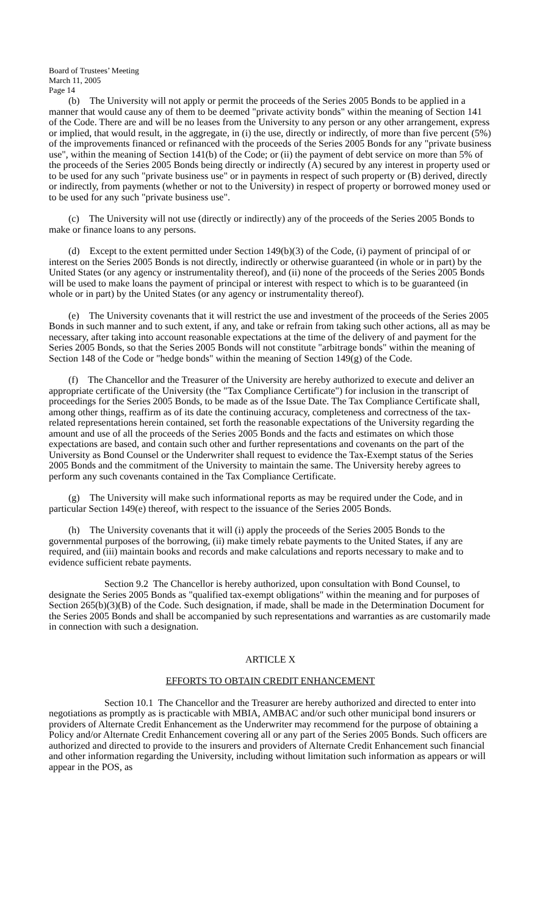Board of Trustees’ Meeting
March 11, 2005
Page 14
(b) The University will not apply or permit the proceeds of the Series 2005 Bonds to be applied in a manner that would cause any of them to be deemed "private activity bonds" within the meaning of Section 141 of the Code. There are and will be no leases from the University to any person or any other arrangement, express or implied, that would result, in the aggregate, in (i) the use, directly or indirectly, of more than five percent (5%) of the improvements financed or refinanced with the proceeds of the Series 2005 Bonds for any "private business use", within the meaning of Section 141(b) of the Code; or (ii) the payment of debt service on more than 5% of the proceeds of the Series 2005 Bonds being directly or indirectly (A) secured by any interest in property used or to be used for any such "private business use" or in payments in respect of such property or (B) derived, directly or indirectly, from payments (whether or not to the University) in respect of property or borrowed money used or to be used for any such "private business use".
(c) The University will not use (directly or indirectly) any of the proceeds of the Series 2005 Bonds to make or finance loans to any persons.
(d) Except to the extent permitted under Section 149(b)(3) of the Code, (i) payment of principal of or interest on the Series 2005 Bonds is not directly, indirectly or otherwise guaranteed (in whole or in part) by the United States (or any agency or instrumentality thereof), and (ii) none of the proceeds of the Series 2005 Bonds will be used to make loans the payment of principal or interest with respect to which is to be guaranteed (in whole or in part) by the United States (or any agency or instrumentality thereof).
(e) The University covenants that it will restrict the use and investment of the proceeds of the Series 2005 Bonds in such manner and to such extent, if any, and take or refrain from taking such other actions, all as may be necessary, after taking into account reasonable expectations at the time of the delivery of and payment for the Series 2005 Bonds, so that the Series 2005 Bonds will not constitute "arbitrage bonds" within the meaning of Section 148 of the Code or "hedge bonds" within the meaning of Section 149(g) of the Code.
(f) The Chancellor and the Treasurer of the University are hereby authorized to execute and deliver an appropriate certificate of the University (the "Tax Compliance Certificate") for inclusion in the transcript of proceedings for the Series 2005 Bonds, to be made as of the Issue Date. The Tax Compliance Certificate shall, among other things, reaffirm as of its date the continuing accuracy, completeness and correctness of the tax-related representations herein contained, set forth the reasonable expectations of the University regarding the amount and use of all the proceeds of the Series 2005 Bonds and the facts and estimates on which those expectations are based, and contain such other and further representations and covenants on the part of the University as Bond Counsel or the Underwriter shall request to evidence the Tax-Exempt status of the Series 2005 Bonds and the commitment of the University to maintain the same. The University hereby agrees to perform any such covenants contained in the Tax Compliance Certificate.
(g) The University will make such informational reports as may be required under the Code, and in particular Section 149(e) thereof, with respect to the issuance of the Series 2005 Bonds.
(h) The University covenants that it will (i) apply the proceeds of the Series 2005 Bonds to the governmental purposes of the borrowing, (ii) make timely rebate payments to the United States, if any are required, and (iii) maintain books and records and make calculations and reports necessary to make and to evidence sufficient rebate payments.
Section 9.2 The Chancellor is hereby authorized, upon consultation with Bond Counsel, to designate the Series 2005 Bonds as "qualified tax-exempt obligations" within the meaning and for purposes of Section 265(b)(3)(B) of the Code. Such designation, if made, shall be made in the Determination Document for the Series 2005 Bonds and shall be accompanied by such representations and warranties as are customarily made in connection with such a designation.
ARTICLE X
EFFORTS TO OBTAIN CREDIT ENHANCEMENT
Section 10.1 The Chancellor and the Treasurer are hereby authorized and directed to enter into negotiations as promptly as is practicable with MBIA, AMBAC and/or such other municipal bond insurers or providers of Alternate Credit Enhancement as the Underwriter may recommend for the purpose of obtaining a Policy and/or Alternate Credit Enhancement covering all or any part of the Series 2005 Bonds. Such officers are authorized and directed to provide to the insurers and providers of Alternate Credit Enhancement such financial and other information regarding the University, including without limitation such information as appears or will appear in the POS, as